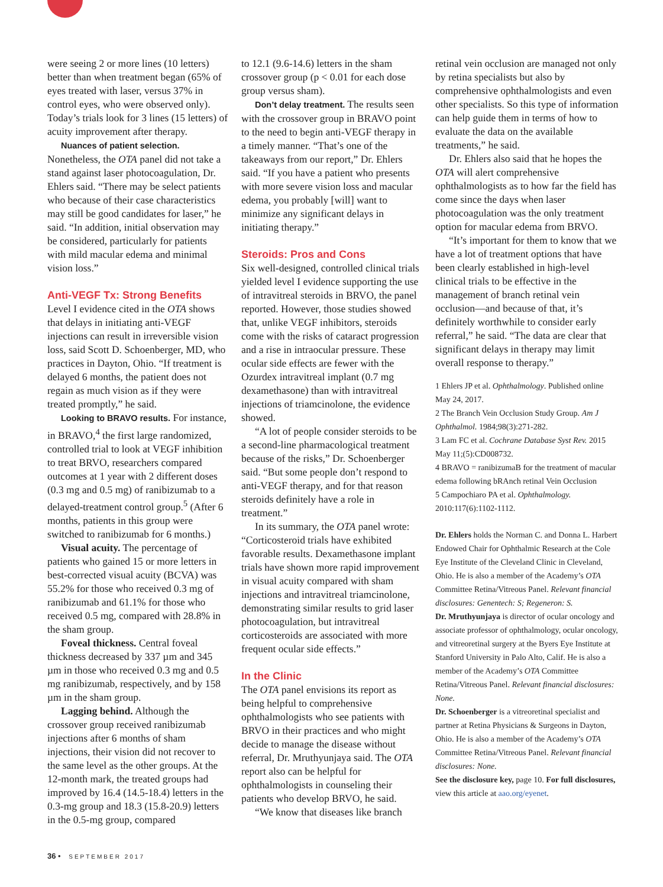were seeing 2 or more lines (10 letters) better than when treatment began (65% of eyes treated with laser, versus 37% in control eyes, who were observed only). Today’s trials look for 3 lines (15 letters) of acuity improvement after therapy.
Nuances of patient selection. Nonetheless, the OTA panel did not take a stand against laser photocoagulation, Dr. Ehlers said. “There may be select patients who because of their case characteristics may still be good candidates for laser,” he said. “In addition, initial observation may be considered, particularly for patients with mild macular edema and minimal vision loss.”
Anti-VEGF Tx: Strong Benefits
Level I evidence cited in the OTA shows that delays in initiating anti-VEGF injections can result in irreversible vision loss, said Scott D. Schoenberger, MD, who practices in Dayton, Ohio. “If treatment is delayed 6 months, the patient does not regain as much vision as if they were treated promptly,” he said.
Looking to BRAVO results. For instance, in BRAVO,<sup>4</sup> the first large randomized, controlled trial to look at VEGF inhibition to treat BRVO, researchers compared outcomes at 1 year with 2 different doses (0.3 mg and 0.5 mg) of ranibizumab to a delayed-treatment control group.<sup>5</sup> (After 6 months, patients in this group were switched to ranibizumab for 6 months.)
Visual acuity. The percentage of patients who gained 15 or more letters in best-corrected visual acuity (BCVA) was 55.2% for those who received 0.3 mg of ranibizumab and 61.1% for those who received 0.5 mg, compared with 28.8% in the sham group.
Foveal thickness. Central foveal thickness decreased by 337 µm and 345 µm in those who received 0.3 mg and 0.5 mg ranibizumab, respectively, and by 158 µm in the sham group.
Lagging behind. Although the crossover group received ranibizumab injections after 6 months of sham injections, their vision did not recover to the same level as the other groups. At the 12-month mark, the treated groups had improved by 16.4 (14.5-18.4) letters in the 0.3-mg group and 18.3 (15.8-20.9) letters in the 0.5-mg group, compared
to 12.1 (9.6-14.6) letters in the sham crossover group (p < 0.01 for each dose group versus sham).
Don’t delay treatment. The results seen with the crossover group in BRAVO point to the need to begin anti-VEGF therapy in a timely manner. “That’s one of the takeaways from our report,” Dr. Ehlers said. “If you have a patient who presents with more severe vision loss and macular edema, you probably [will] want to minimize any significant delays in initiating therapy.”
Steroids: Pros and Cons
Six well-designed, controlled clinical trials yielded level I evidence supporting the use of intravitreal steroids in BRVO, the panel reported. However, those studies showed that, unlike VEGF inhibitors, steroids come with the risks of cataract progression and a rise in intraocular pressure. These ocular side effects are fewer with the Ozurdex intravitreal implant (0.7 mg dexamethasone) than with intravitreal injections of triamcinolone, the evidence showed.
“A lot of people consider steroids to be a second-line pharmacological treatment because of the risks,” Dr. Schoenberger said. “But some people don’t respond to anti-VEGF therapy, and for that reason steroids definitely have a role in treatment.”
In its summary, the OTA panel wrote: “Corticosteroid trials have exhibited favorable results. Dexamethasone implant trials have shown more rapid improvement in visual acuity compared with sham injections and intravitreal triamcinolone, demonstrating similar results to grid laser photocoagulation, but intravitreal corticosteroids are associated with more frequent ocular side effects.”
In the Clinic
The OTA panel envisions its report as being helpful to comprehensive ophthalmologists who see patients with BRVO in their practices and who might decide to manage the disease without referral, Dr. Mruthyunjaya said. The OTA report also can be helpful for ophthalmologists in counseling their patients who develop BRVO, he said.
“We know that diseases like branch
retinal vein occlusion are managed not only by retina specialists but also by comprehensive ophthalmologists and even other specialists. So this type of information can help guide them in terms of how to evaluate the data on the available treatments,” he said.
Dr. Ehlers also said that he hopes the OTA will alert comprehensive ophthalmologists as to how far the field has come since the days when laser photocoagulation was the only treatment option for macular edema from BRVO.
“It’s important for them to know that we have a lot of treatment options that have been clearly established in high-level clinical trials to be effective in the management of branch retinal vein occlusion—and because of that, it’s definitely worthwhile to consider early referral,” he said. “The data are clear that significant delays in therapy may limit overall response to therapy.”
1 Ehlers JP et al. Ophthalmology. Published online May 24, 2017.
2 The Branch Vein Occlusion Study Group. Am J Ophthalmol. 1984;98(3):271-282.
3 Lam FC et al. Cochrane Database Syst Rev. 2015 May 11;(5):CD008732.
4 BRAVO = ranibizumaB for the treatment of macular edema following bRAnch retinal Vein Occlusion
5 Campochiaro PA et al. Ophthalmology. 2010:117(6):1102-1112.
Dr. Ehlers holds the Norman C. and Donna L. Harbert Endowed Chair for Ophthalmic Research at the Cole Eye Institute of the Cleveland Clinic in Cleveland, Ohio. He is also a member of the Academy’s OTA Committee Retina/Vitreous Panel. Relevant financial disclosures: Genentech: S; Regeneron: S.
Dr. Mruthyunjaya is director of ocular oncology and associate professor of ophthalmology, ocular oncology, and vitreoretinal surgery at the Byers Eye Institute at Stanford University in Palo Alto, Calif. He is also a member of the Academy’s OTA Committee Retina/Vitreous Panel. Relevant financial disclosures: None.
Dr. Schoenberger is a vitreoretinal specialist and partner at Retina Physicians & Surgeons in Dayton, Ohio. He is also a member of the Academy’s OTA Committee Retina/Vitreous Panel. Relevant financial disclosures: None.
See the disclosure key, page 10. For full disclosures, view this article at aao.org/eyenet.
36 • SEPTEMBER 2017